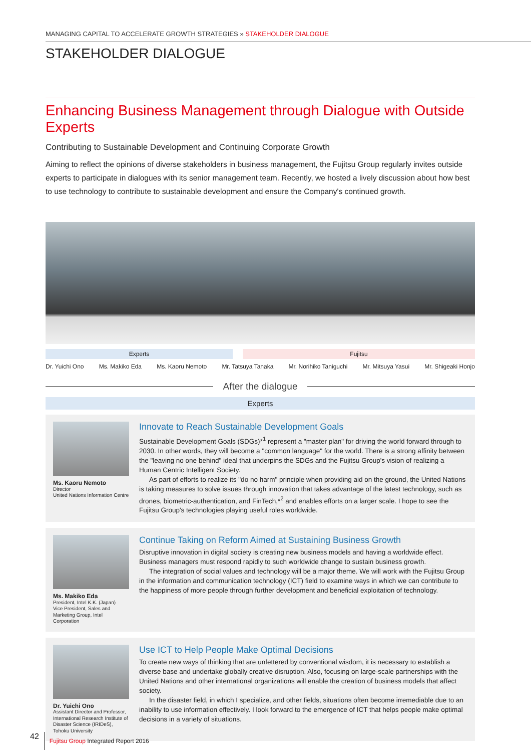MANAGING CAPITAL TO ACCELERATE GROWTH STRATEGIES » STAKEHOLDER DIALOGUE
STAKEHOLDER DIALOGUE
Enhancing Business Management through Dialogue with Outside Experts
Contributing to Sustainable Development and Continuing Corporate Growth
Aiming to reflect the opinions of diverse stakeholders in business management, the Fujitsu Group regularly invites outside experts to participate in dialogues with its senior management team. Recently, we hosted a lively discussion about how best to use technology to contribute to sustainable development and ensure the Company's continued growth.
Experts Fujitsu
Dr. Yuichi Ono Ms. Makiko Eda Ms. Kaoru Nemoto Mr. Tatsuya Tanaka Mr. Norihiko Taniguchi Mr. Mitsuya Yasui Mr. Shigeaki Honjo
After the dialogue
Experts
Ms. Kaoru Nemoto
Director
United Nations Information Centre
Innovate to Reach Sustainable Development Goals
Sustainable Development Goals (SDGs)*<sup>1</sup> represent a "master plan" for driving the world forward through to 2030. In other words, they will become a "common language" for the world. There is a strong affinity between the "leaving no one behind" ideal that underpins the SDGs and the Fujitsu Group's vision of realizing a Human Centric Intelligent Society.
As part of efforts to realize its "do no harm" principle when providing aid on the ground, the United Nations is taking measures to solve issues through innovation that takes advantage of the latest technology, such as drones, biometric-authentication, and FinTech,*<sup>2</sup> and enables efforts on a larger scale. I hope to see the Fujitsu Group's technologies playing useful roles worldwide.
Ms. Makiko Eda
President, Intel K.K. (Japan)
Vice President, Sales and Marketing Group, Intel Corporation
Continue Taking on Reform Aimed at Sustaining Business Growth
Disruptive innovation in digital society is creating new business models and having a worldwide effect. Business managers must respond rapidly to such worldwide change to sustain business growth.
The integration of social values and technology will be a major theme. We will work with the Fujitsu Group in the information and communication technology (ICT) field to examine ways in which we can contribute to the happiness of more people through further development and beneficial exploitation of technology.
Dr. Yuichi Ono
Assistant Director and Professor, International Research Institute of Disaster Science (IRIDeS), Tohoku University
Use ICT to Help People Make Optimal Decisions
To create new ways of thinking that are unfettered by conventional wisdom, it is necessary to establish a diverse base and undertake globally creative disruption. Also, focusing on large-scale partnerships with the United Nations and other international organizations will enable the creation of business models that affect society.
In the disaster field, in which I specialize, and other fields, situations often become irremediable due to an inability to use information effectively. I look forward to the emergence of ICT that helps people make optimal decisions in a variety of situations.
42 Fujitsu Group Integrated Report 2016